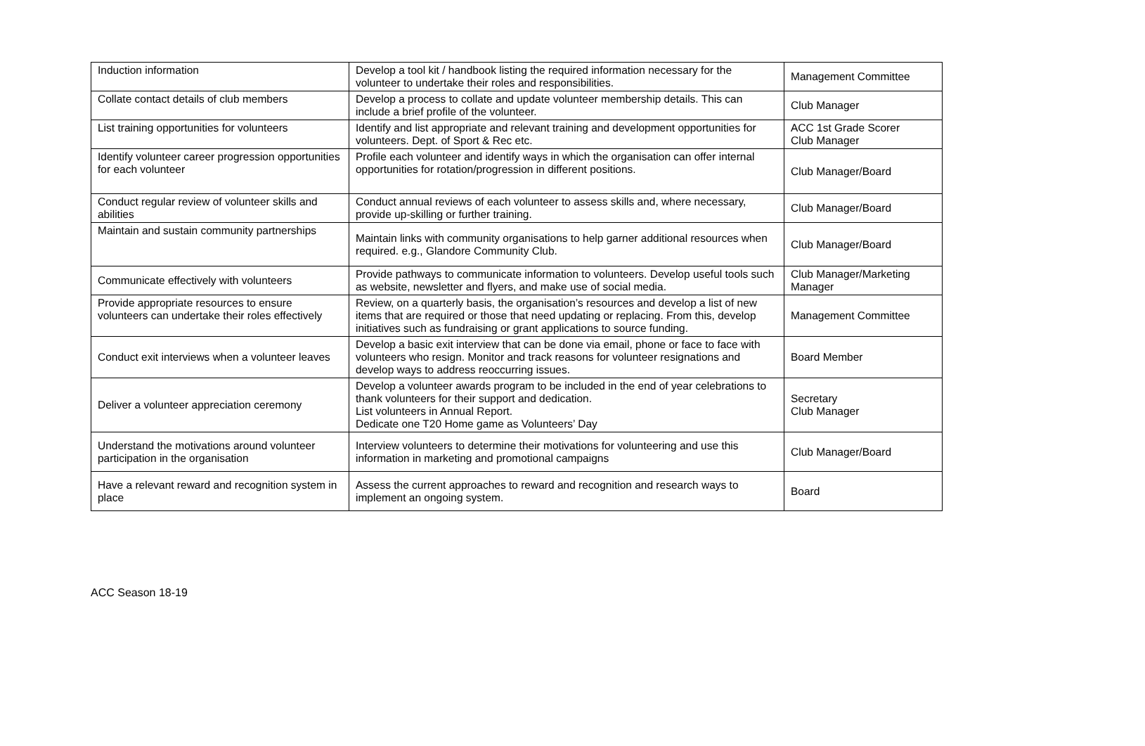| Induction information | Develop a tool kit / handbook listing the required information necessary for the volunteer to undertake their roles and responsibilities. | Management Committee |
| Collate contact details of club members | Develop a process to collate and update volunteer membership details. This can include a brief profile of the volunteer. | Club Manager |
| List training opportunities for volunteers | Identify and list appropriate and relevant training and development opportunities for volunteers. Dept. of Sport & Rec etc. | ACC 1st Grade Scorer Club Manager |
| Identify volunteer career progression opportunities for each volunteer | Profile each volunteer and identify ways in which the organisation can offer internal opportunities for rotation/progression in different positions. | Club Manager/Board |
| Conduct regular review of volunteer skills and abilities | Conduct annual reviews of each volunteer to assess skills and, where necessary, provide up-skilling or further training. | Club Manager/Board |
| Maintain and sustain community partnerships | Maintain links with community organisations to help garner additional resources when required. e.g., Glandore Community Club. | Club Manager/Board |
| Communicate effectively with volunteers | Provide pathways to communicate information to volunteers. Develop useful tools such as website, newsletter and flyers, and make use of social media. | Club Manager/Marketing Manager |
| Provide appropriate resources to ensure volunteers can undertake their roles effectively | Review, on a quarterly basis, the organisation’s resources and develop a list of new items that are required or those that need updating or replacing. From this, develop initiatives such as fundraising or grant applications to source funding. | Management Committee |
| Conduct exit interviews when a volunteer leaves | Develop a basic exit interview that can be done via email, phone or face to face with volunteers who resign. Monitor and track reasons for volunteer resignations and develop ways to address reoccurring issues. | Board Member |
| Deliver a volunteer appreciation ceremony | Develop a volunteer awards program to be included in the end of year celebrations to thank volunteers for their support and dedication. List volunteers in Annual Report. Dedicate one T20 Home game as Volunteers’ Day | Secretary Club Manager |
| Understand the motivations around volunteer participation in the organisation | Interview volunteers to determine their motivations for volunteering and use this information in marketing and promotional campaigns | Club Manager/Board |
| Have a relevant reward and recognition system in place | Assess the current approaches to reward and recognition and research ways to implement an ongoing system. | Board |
ACC Season 18-19